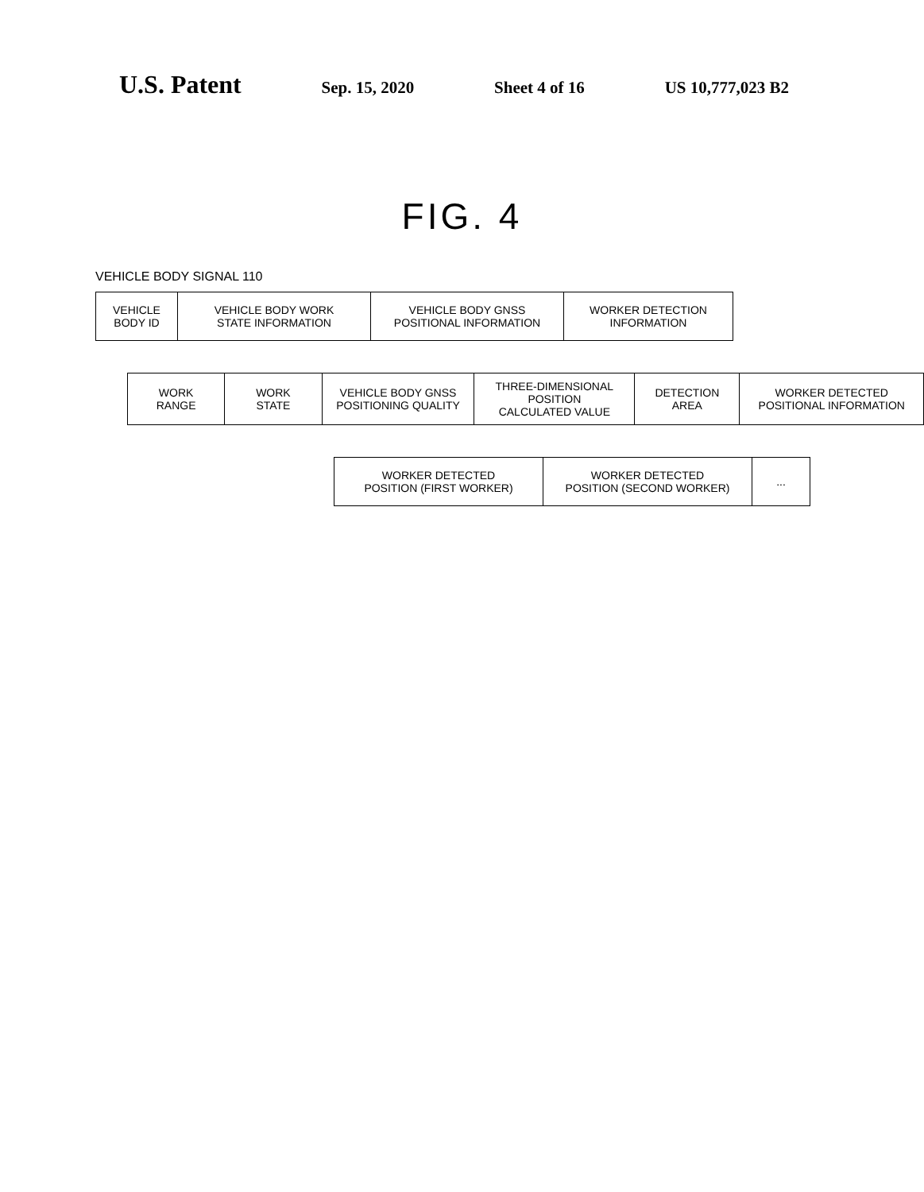U.S. Patent Sep. 15, 2020 Sheet 4 of 16 US 10,777,023 B2
FIG. 4
VEHICLE BODY SIGNAL 110
VEHICLE
BODY ID
VEHICLE BODY WORK
STATE INFORMATION
VEHICLE BODY GNSS
POSITIONAL INFORMATION
WORKER DETECTION
INFORMATION
WORK
RANGE
WORK
STATE
VEHICLE BODY GNSS
POSITIONING QUALITY
THREE-DIMENSIONAL POSITION
CALCULATED VALUE
DETECTION
AREA
WORKER DETECTED
POSITIONAL INFORMATION
WORKER DETECTED
POSITION (FIRST WORKER)
WORKER DETECTED
POSITION (SECOND WORKER)
...